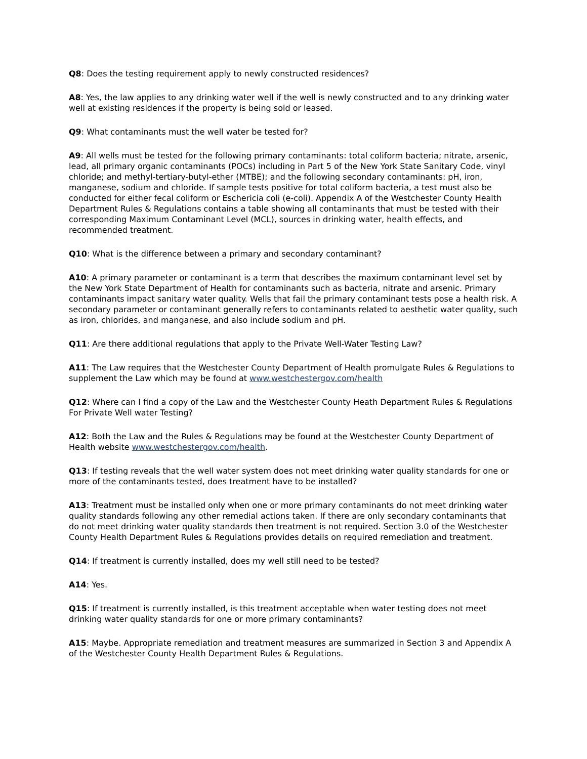Q8: Does the testing requirement apply to newly constructed residences?
A8: Yes, the law applies to any drinking water well if the well is newly constructed and to any drinking water well at existing residences if the property is being sold or leased.
Q9: What contaminants must the well water be tested for?
A9: All wells must be tested for the following primary contaminants: total coliform bacteria; nitrate, arsenic, lead, all primary organic contaminants (POCs) including in Part 5 of the New York State Sanitary Code, vinyl chloride; and methyl-tertiary-butyl-ether (MTBE); and the following secondary contaminants: pH, iron, manganese, sodium and chloride. If sample tests positive for total coliform bacteria, a test must also be conducted for either fecal coliform or Eschericia coli (e-coli). Appendix A of the Westchester County Health Department Rules & Regulations contains a table showing all contaminants that must be tested with their corresponding Maximum Contaminant Level (MCL), sources in drinking water, health effects, and recommended treatment.
Q10: What is the difference between a primary and secondary contaminant?
A10: A primary parameter or contaminant is a term that describes the maximum contaminant level set by the New York State Department of Health for contaminants such as bacteria, nitrate and arsenic. Primary contaminants impact sanitary water quality. Wells that fail the primary contaminant tests pose a health risk. A secondary parameter or contaminant generally refers to contaminants related to aesthetic water quality, such as iron, chlorides, and manganese, and also include sodium and pH.
Q11: Are there additional regulations that apply to the Private Well-Water Testing Law?
A11: The Law requires that the Westchester County Department of Health promulgate Rules & Regulations to supplement the Law which may be found at www.westchestergov.com/health
Q12: Where can I find a copy of the Law and the Westchester County Heath Department Rules & Regulations For Private Well water Testing?
A12: Both the Law and the Rules & Regulations may be found at the Westchester County Department of Health website www.westchestergov.com/health.
Q13: If testing reveals that the well water system does not meet drinking water quality standards for one or more of the contaminants tested, does treatment have to be installed?
A13: Treatment must be installed only when one or more primary contaminants do not meet drinking water quality standards following any other remedial actions taken. If there are only secondary contaminants that do not meet drinking water quality standards then treatment is not required. Section 3.0 of the Westchester County Health Department Rules & Regulations provides details on required remediation and treatment.
Q14: If treatment is currently installed, does my well still need to be tested?
A14: Yes.
Q15: If treatment is currently installed, is this treatment acceptable when water testing does not meet drinking water quality standards for one or more primary contaminants?
A15: Maybe. Appropriate remediation and treatment measures are summarized in Section 3 and Appendix A of the Westchester County Health Department Rules & Regulations.